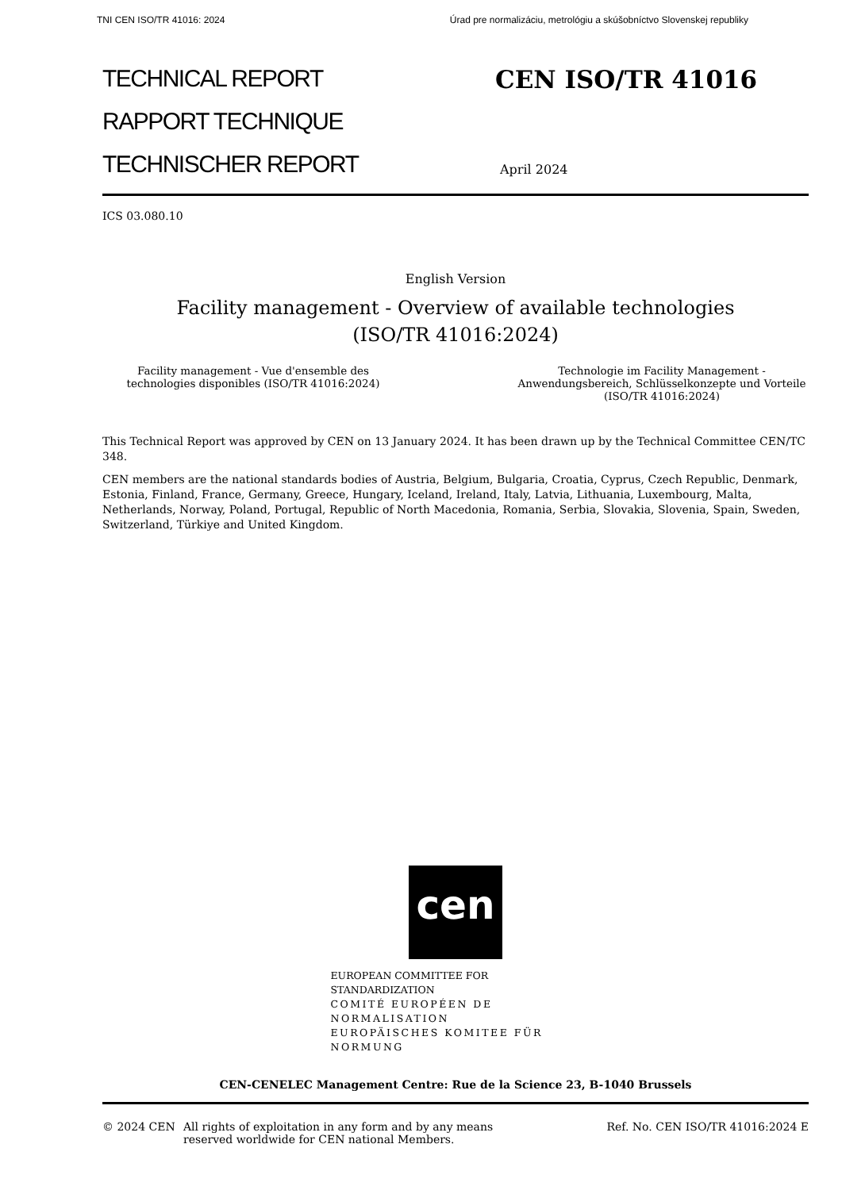TNI CEN ISO/TR 41016: 2024 Úrad pre normalizáciu, metrológiu a skúšobníctvo Slovenskej republiky
TECHNICAL REPORT
RAPPORT TECHNIQUE
TECHNISCHER REPORT
CEN ISO/TR 41016
April 2024
ICS 03.080.10
English Version
Facility management - Overview of available technologies
(ISO/TR 41016:2024)
Facility management - Vue d'ensemble des technologies disponibles (ISO/TR 41016:2024)
Technologie im Facility Management - Anwendungsbereich, Schlüsselkonzepte und Vorteile (ISO/TR 41016:2024)
This Technical Report was approved by CEN on 13 January 2024. It has been drawn up by the Technical Committee CEN/TC 348.
CEN members are the national standards bodies of Austria, Belgium, Bulgaria, Croatia, Cyprus, Czech Republic, Denmark, Estonia, Finland, France, Germany, Greece, Hungary, Iceland, Ireland, Italy, Latvia, Lithuania, Luxembourg, Malta, Netherlands, Norway, Poland, Portugal, Republic of North Macedonia, Romania, Serbia, Slovakia, Slovenia, Spain, Sweden, Switzerland, Türkiye and United Kingdom.
cen
EUROPEAN COMMITTEE FOR STANDARDIZATION
COMITÉ EUROPÉEN DE NORMALISATION
EUROPÄISCHES KOMITEE FÜR NORMUNG
CEN-CENELEC Management Centre: Rue de la Science 23, B-1040 Brussels
© 2024 CEN All rights of exploitation in any form and by any means reserved worldwide for CEN national Members.
Ref. No. CEN ISO/TR 41016:2024 E